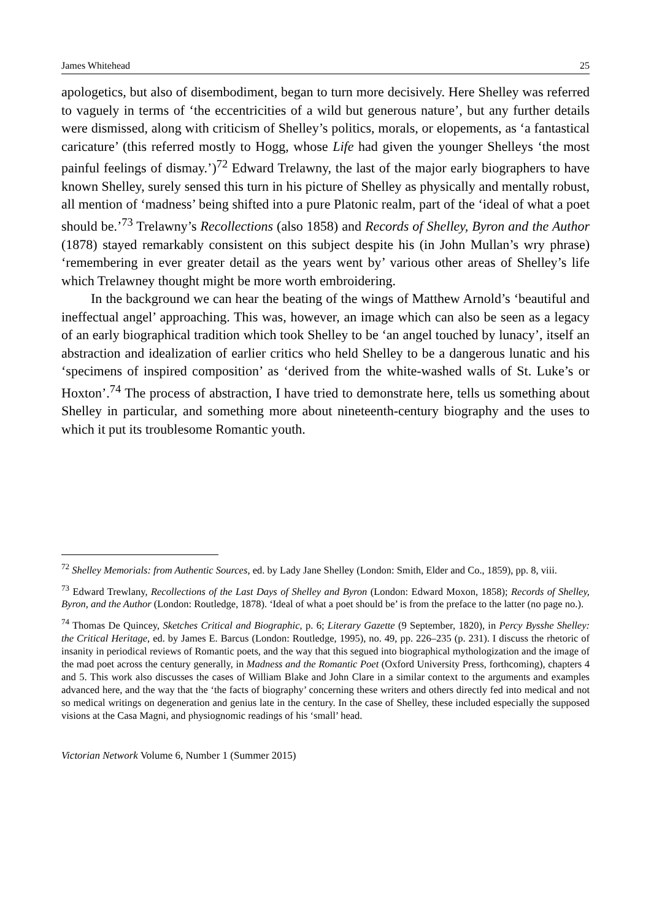James Whitehead 25
apologetics, but also of disembodiment, began to turn more decisively. Here Shelley was referred to vaguely in terms of ‘the eccentricities of a wild but generous nature’, but any further details were dismissed, along with criticism of Shelley’s politics, morals, or elopements, as ‘a fantastical caricature’ (this referred mostly to Hogg, whose Life had given the younger Shelleys ‘the most painful feelings of dismay.’)<sup>72</sup> Edward Trelawny, the last of the major early biographers to have known Shelley, surely sensed this turn in his picture of Shelley as physically and mentally robust, all mention of ‘madness’ being shifted into a pure Platonic realm, part of the ‘ideal of what a poet should be.’<sup>73</sup> Trelawny’s Recollections (also 1858) and Records of Shelley, Byron and the Author (1878) stayed remarkably consistent on this subject despite his (in John Mullan’s wry phrase) ‘remembering in ever greater detail as the years went by’ various other areas of Shelley’s life which Trelawney thought might be more worth embroidering.
In the background we can hear the beating of the wings of Matthew Arnold’s ‘beautiful and ineffectual angel’ approaching. This was, however, an image which can also be seen as a legacy of an early biographical tradition which took Shelley to be ‘an angel touched by lunacy’, itself an abstraction and idealization of earlier critics who held Shelley to be a dangerous lunatic and his ‘specimens of inspired composition’ as ‘derived from the white-washed walls of St. Luke’s or Hoxton’.<sup>74</sup> The process of abstraction, I have tried to demonstrate here, tells us something about Shelley in particular, and something more about nineteenth-century biography and the uses to which it put its troublesome Romantic youth.
<sup>72</sup> Shelley Memorials: from Authentic Sources, ed. by Lady Jane Shelley (London: Smith, Elder and Co., 1859), pp. 8, viii.
<sup>73</sup> Edward Trewlany, Recollections of the Last Days of Shelley and Byron (London: Edward Moxon, 1858); Records of Shelley, Byron, and the Author (London: Routledge, 1878). ‘Ideal of what a poet should be’ is from the preface to the latter (no page no.).
<sup>74</sup> Thomas De Quincey, Sketches Critical and Biographic, p. 6; Literary Gazette (9 September, 1820), in Percy Bysshe Shelley: the Critical Heritage, ed. by James E. Barcus (London: Routledge, 1995), no. 49, pp. 226–235 (p. 231). I discuss the rhetoric of insanity in periodical reviews of Romantic poets, and the way that this segued into biographical mythologization and the image of the mad poet across the century generally, in Madness and the Romantic Poet (Oxford University Press, forthcoming), chapters 4 and 5. This work also discusses the cases of William Blake and John Clare in a similar context to the arguments and examples advanced here, and the way that the ‘the facts of biography’ concerning these writers and others directly fed into medical and not so medical writings on degeneration and genius late in the century. In the case of Shelley, these included especially the supposed visions at the Casa Magni, and physiognomic readings of his ‘small’ head.
Victorian Network Volume 6, Number 1 (Summer 2015)